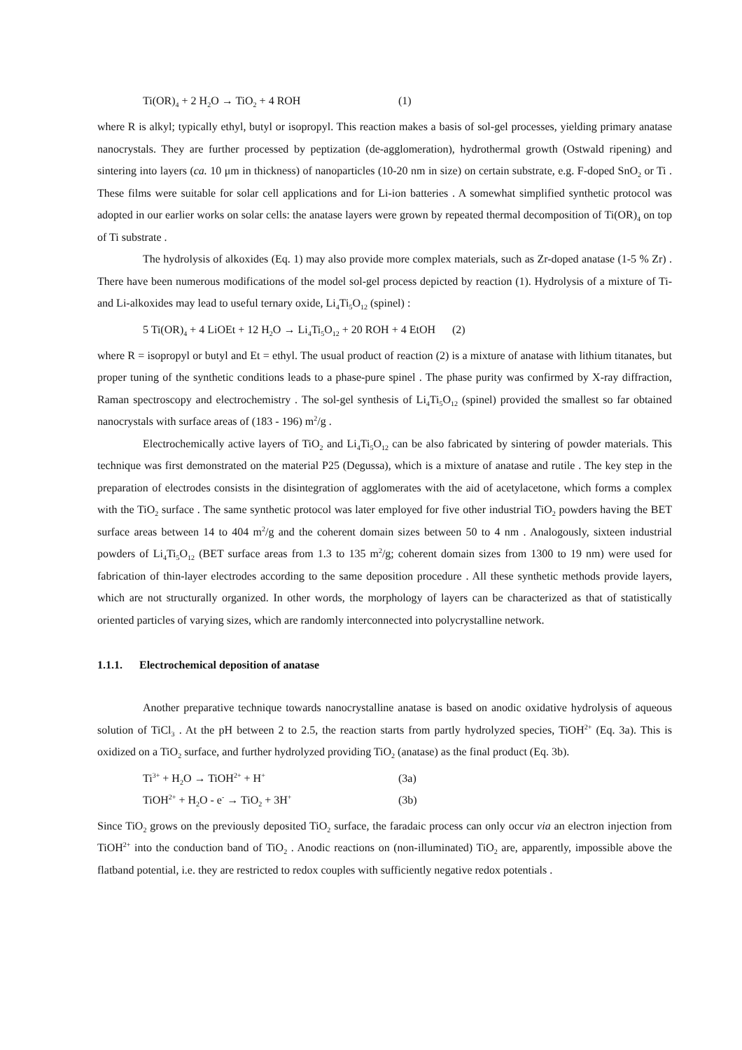Ti(OR)<sub>4</sub> + 2 H<sub>2</sub>O → TiO<sub>2</sub> + 4 ROH (1)
where R is alkyl; typically ethyl, butyl or isopropyl. This reaction makes a basis of sol-gel processes, yielding primary anatase nanocrystals. They are further processed by peptization (de-agglomeration), hydrothermal growth (Ostwald ripening) and sintering into layers (ca. 10 μm in thickness) of nanoparticles (10-20 nm in size) on certain substrate, e.g. F-doped SnO<sub>2</sub> or Ti . These films were suitable for solar cell applications and for Li-ion batteries . A somewhat simplified synthetic protocol was adopted in our earlier works on solar cells: the anatase layers were grown by repeated thermal decomposition of Ti(OR)<sub>4</sub> on top of Ti substrate .
The hydrolysis of alkoxides (Eq. 1) may also provide more complex materials, such as Zr-doped anatase (1-5 % Zr) . There have been numerous modifications of the model sol-gel process depicted by reaction (1). Hydrolysis of a mixture of Ti- and Li-alkoxides may lead to useful ternary oxide, Li<sub>4</sub>Ti<sub>5</sub>O<sub>12</sub> (spinel) :
5 Ti(OR)<sub>4</sub> + 4 LiOEt + 12 H<sub>2</sub>O → Li<sub>4</sub>Ti<sub>5</sub>O<sub>12</sub> + 20 ROH + 4 EtOH (2)
where R = isopropyl or butyl and Et = ethyl. The usual product of reaction (2) is a mixture of anatase with lithium titanates, but proper tuning of the synthetic conditions leads to a phase-pure spinel . The phase purity was confirmed by X-ray diffraction, Raman spectroscopy and electrochemistry . The sol-gel synthesis of Li<sub>4</sub>Ti<sub>5</sub>O<sub>12</sub> (spinel) provided the smallest so far obtained nanocrystals with surface areas of (183 - 196) m<sup>2</sup>/g .
Electrochemically active layers of TiO<sub>2</sub> and Li<sub>4</sub>Ti<sub>5</sub>O<sub>12</sub> can be also fabricated by sintering of powder materials. This technique was first demonstrated on the material P25 (Degussa), which is a mixture of anatase and rutile . The key step in the preparation of electrodes consists in the disintegration of agglomerates with the aid of acetylacetone, which forms a complex with the TiO<sub>2</sub> surface . The same synthetic protocol was later employed for five other industrial TiO<sub>2</sub> powders having the BET surface areas between 14 to 404 m<sup>2</sup>/g and the coherent domain sizes between 50 to 4 nm . Analogously, sixteen industrial powders of Li<sub>4</sub>Ti<sub>5</sub>O<sub>12</sub> (BET surface areas from 1.3 to 135 m<sup>2</sup>/g; coherent domain sizes from 1300 to 19 nm) were used for fabrication of thin-layer electrodes according to the same deposition procedure . All these synthetic methods provide layers, which are not structurally organized. In other words, the morphology of layers can be characterized as that of statistically oriented particles of varying sizes, which are randomly interconnected into polycrystalline network.
1.1.1. Electrochemical deposition of anatase
Another preparative technique towards nanocrystalline anatase is based on anodic oxidative hydrolysis of aqueous solution of TiCl<sub>3</sub> . At the pH between 2 to 2.5, the reaction starts from partly hydrolyzed species, TiOH<sup>2+</sup> (Eq. 3a). This is oxidized on a TiO<sub>2</sub> surface, and further hydrolyzed providing TiO<sub>2</sub> (anatase) as the final product (Eq. 3b).
Ti<sup>3+</sup> + H<sub>2</sub>O → TiOH<sup>2+</sup> + H<sup>+</sup> (3a)
TiOH<sup>2+</sup> + H<sub>2</sub>O - e<sup>-</sup> → TiO<sub>2</sub> + 3H<sup>+</sup> (3b)
Since TiO<sub>2</sub> grows on the previously deposited TiO<sub>2</sub> surface, the faradaic process can only occur via an electron injection from TiOH<sup>2+</sup> into the conduction band of TiO<sub>2</sub> . Anodic reactions on (non-illuminated) TiO<sub>2</sub> are, apparently, impossible above the flatband potential, i.e. they are restricted to redox couples with sufficiently negative redox potentials .